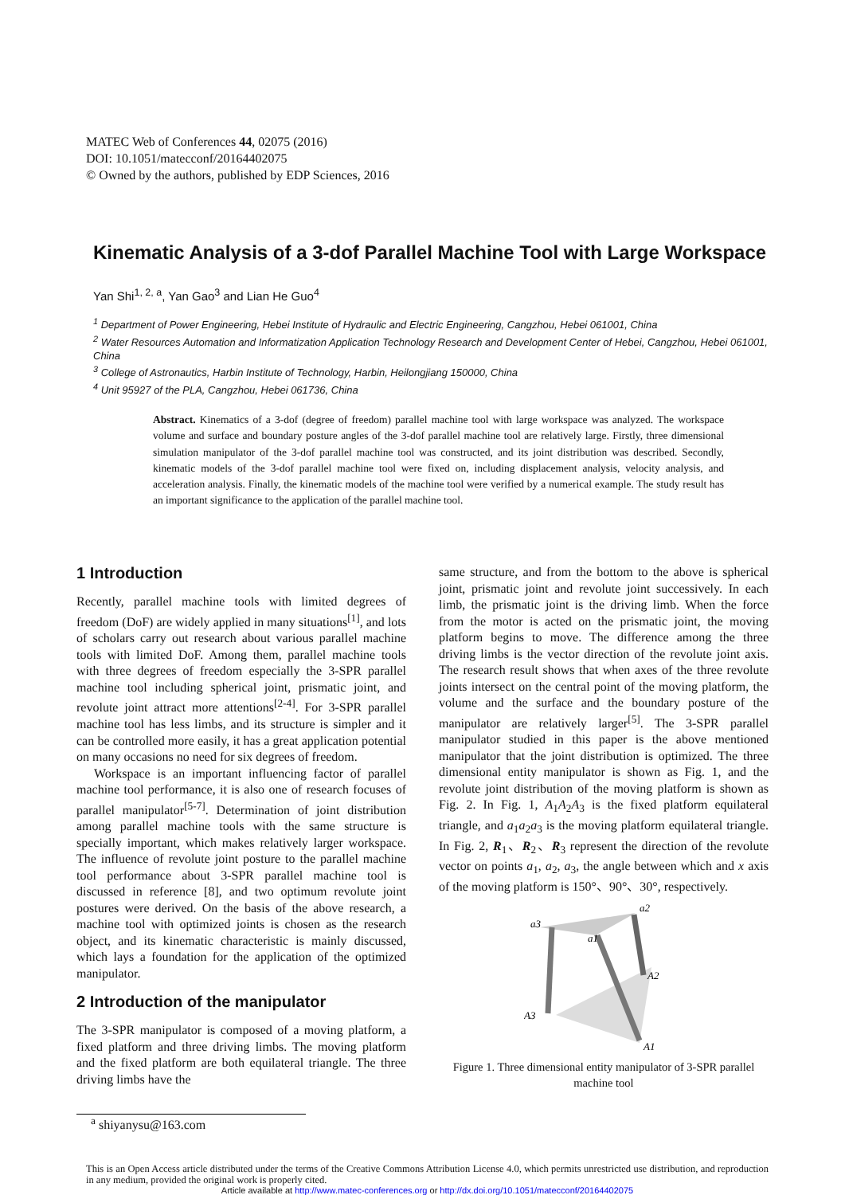MATEC Web of Conferences 44, 02075 (2016)
DOI: 10.1051/matecconf/20164402075
© Owned by the authors, published by EDP Sciences, 2016
Kinematic Analysis of a 3-dof Parallel Machine Tool with Large Workspace
Yan Shi<sup>1, 2, a</sup>, Yan Gao<sup>3</sup> and Lian He Guo<sup>4</sup>
<sup>1</sup> Department of Power Engineering, Hebei Institute of Hydraulic and Electric Engineering, Cangzhou, Hebei 061001, China
<sup>2</sup> Water Resources Automation and Informatization Application Technology Research and Development Center of Hebei, Cangzhou, Hebei 061001, China
<sup>3</sup> College of Astronautics, Harbin Institute of Technology, Harbin, Heilongjiang 150000, China
<sup>4</sup> Unit 95927 of the PLA, Cangzhou, Hebei 061736, China
Abstract. Kinematics of a 3-dof (degree of freedom) parallel machine tool with large workspace was analyzed. The workspace volume and surface and boundary posture angles of the 3-dof parallel machine tool are relatively large. Firstly, three dimensional simulation manipulator of the 3-dof parallel machine tool was constructed, and its joint distribution was described. Secondly, kinematic models of the 3-dof parallel machine tool were fixed on, including displacement analysis, velocity analysis, and acceleration analysis. Finally, the kinematic models of the machine tool were verified by a numerical example. The study result has an important significance to the application of the parallel machine tool.
1 Introduction
Recently, parallel machine tools with limited degrees of freedom (DoF) are widely applied in many situations<sup>[1]</sup>, and lots of scholars carry out research about various parallel machine tools with limited DoF. Among them, parallel machine tools with three degrees of freedom especially the 3-SPR parallel machine tool including spherical joint, prismatic joint, and revolute joint attract more attentions<sup>[2-4]</sup>. For 3-SPR parallel machine tool has less limbs, and its structure is simpler and it can be controlled more easily, it has a great application potential on many occasions no need for six degrees of freedom.
Workspace is an important influencing factor of parallel machine tool performance, it is also one of research focuses of parallel manipulator<sup>[5-7]</sup>. Determination of joint distribution among parallel machine tools with the same structure is specially important, which makes relatively larger workspace. The influence of revolute joint posture to the parallel machine tool performance about 3-SPR parallel machine tool is discussed in reference [8], and two optimum revolute joint postures were derived. On the basis of the above research, a machine tool with optimized joints is chosen as the research object, and its kinematic characteristic is mainly discussed, which lays a foundation for the application of the optimized manipulator.
2 Introduction of the manipulator
The 3-SPR manipulator is composed of a moving platform, a fixed platform and three driving limbs. The moving platform and the fixed platform are both equilateral triangle. The three driving limbs have the
same structure, and from the bottom to the above is spherical joint, prismatic joint and revolute joint successively. In each limb, the prismatic joint is the driving limb. When the force from the motor is acted on the prismatic joint, the moving platform begins to move. The difference among the three driving limbs is the vector direction of the revolute joint axis. The research result shows that when axes of the three revolute joints intersect on the central point of the moving platform, the volume and the surface and the boundary posture of the manipulator are relatively larger<sup>[5]</sup>. The 3-SPR parallel manipulator studied in this paper is the above mentioned manipulator that the joint distribution is optimized. The three dimensional entity manipulator is shown as Fig. 1, and the revolute joint distribution of the moving platform is shown as Fig. 2. In Fig. 1, A<sub>1</sub>A<sub>2</sub>A<sub>3</sub> is the fixed platform equilateral triangle, and a<sub>1</sub>a<sub>2</sub>a<sub>3</sub> is the moving platform equilateral triangle. In Fig. 2, R<sub>1</sub>、R<sub>2</sub>、R<sub>3</sub> represent the direction of the revolute vector on points a<sub>1</sub>, a<sub>2</sub>, a<sub>3</sub>, the angle between which and x axis of the moving platform is 150°、90°、30°, respectively.
a3
a2
a1
A2
A3
A1
Figure 1. Three dimensional entity manipulator of 3-SPR parallel machine tool
<sup>a</sup> shiyanysu@163.com
This is an Open Access article distributed under the terms of the Creative Commons Attribution License 4.0, which permits unrestricted use distribution, and reproduction in any medium, provided the original work is properly cited.
Article available at http://www.matec-conferences.org or http://dx.doi.org/10.1051/matecconf/20164402075